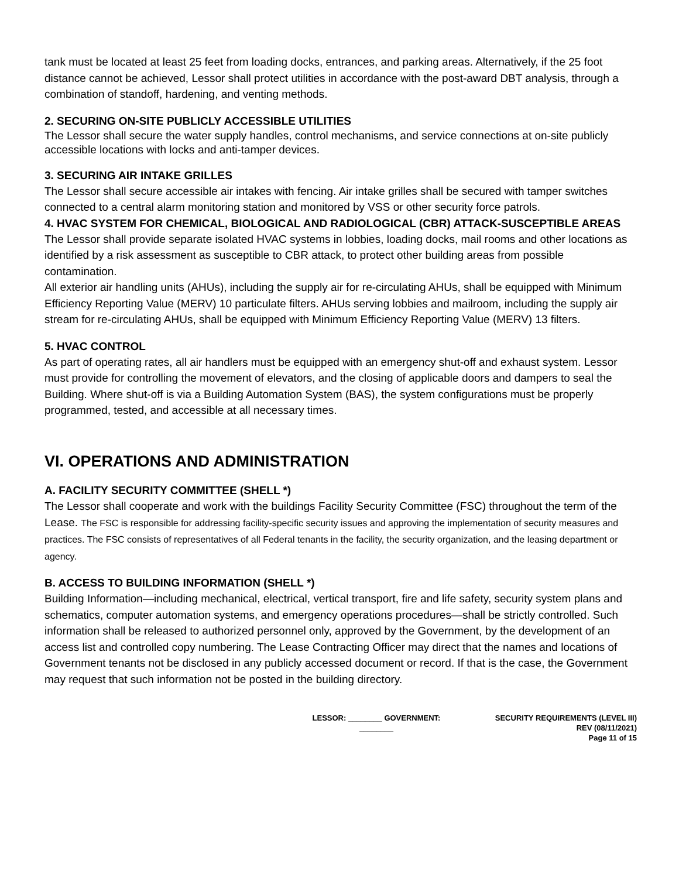tank must be located at least 25 feet from loading docks, entrances, and parking areas. Alternatively, if the 25 foot distance cannot be achieved, Lessor shall protect utilities in accordance with the post-award DBT analysis, through a combination of standoff, hardening, and venting methods.
2. SECURING ON-SITE PUBLICLY ACCESSIBLE UTILITIES
The Lessor shall secure the water supply handles, control mechanisms, and service connections at on-site publicly accessible locations with locks and anti-tamper devices.
3. SECURING AIR INTAKE GRILLES
The Lessor shall secure accessible air intakes with fencing. Air intake grilles shall be secured with tamper switches connected to a central alarm monitoring station and monitored by VSS or other security force patrols.
4. HVAC SYSTEM FOR CHEMICAL, BIOLOGICAL AND RADIOLOGICAL (CBR) ATTACK-SUSCEPTIBLE AREAS
The Lessor shall provide separate isolated HVAC systems in lobbies, loading docks, mail rooms and other locations as identified by a risk assessment as susceptible to CBR attack, to protect other building areas from possible contamination.
All exterior air handling units (AHUs), including the supply air for re-circulating AHUs, shall be equipped with Minimum Efficiency Reporting Value (MERV) 10 particulate filters. AHUs serving lobbies and mailroom, including the supply air stream for re-circulating AHUs, shall be equipped with Minimum Efficiency Reporting Value (MERV) 13 filters.
5. HVAC CONTROL
As part of operating rates, all air handlers must be equipped with an emergency shut-off and exhaust system. Lessor must provide for controlling the movement of elevators, and the closing of applicable doors and dampers to seal the Building. Where shut-off is via a Building Automation System (BAS), the system configurations must be properly programmed, tested, and accessible at all necessary times.
VI. OPERATIONS AND ADMINISTRATION
A. FACILITY SECURITY COMMITTEE (SHELL *)
The Lessor shall cooperate and work with the buildings Facility Security Committee (FSC) throughout the term of the Lease. The FSC is responsible for addressing facility-specific security issues and approving the implementation of security measures and practices. The FSC consists of representatives of all Federal tenants in the facility, the security organization, and the leasing department or agency.
B. ACCESS TO BUILDING INFORMATION (SHELL *)
Building Information—including mechanical, electrical, vertical transport, fire and life safety, security system plans and schematics, computer automation systems, and emergency operations procedures—shall be strictly controlled. Such information shall be released to authorized personnel only, approved by the Government, by the development of an access list and controlled copy numbering. The Lease Contracting Officer may direct that the names and locations of Government tenants not be disclosed in any publicly accessed document or record. If that is the case, the Government may request that such information not be posted in the building directory.
LESSOR: ________ GOVERNMENT:
________
SECURITY REQUIREMENTS (LEVEL III)
REV (08/11/2021)
Page 11 of 15